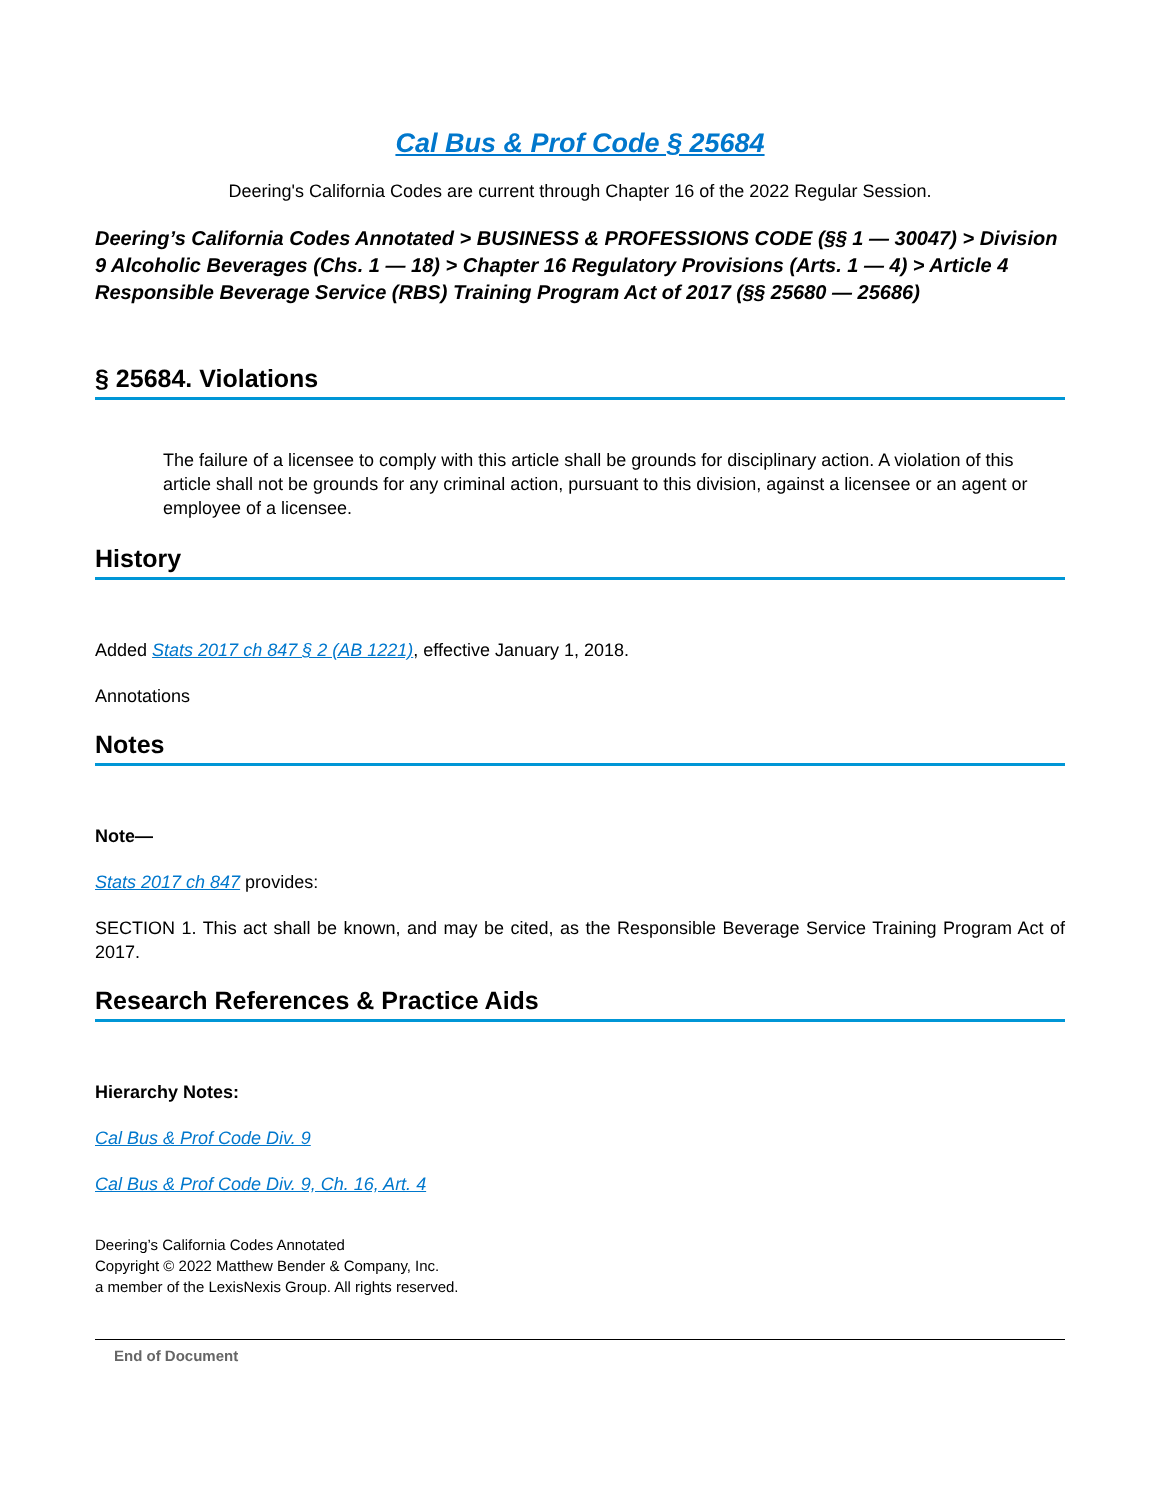Cal Bus & Prof Code § 25684
Deering's California Codes are current through Chapter 16 of the 2022 Regular Session.
Deering’s California Codes Annotated > BUSINESS & PROFESSIONS CODE (§§ 1 — 30047) > Division 9 Alcoholic Beverages (Chs. 1 — 18) > Chapter 16 Regulatory Provisions (Arts. 1 — 4) > Article 4 Responsible Beverage Service (RBS) Training Program Act of 2017 (§§ 25680 — 25686)
§ 25684. Violations
The failure of a licensee to comply with this article shall be grounds for disciplinary action. A violation of this article shall not be grounds for any criminal action, pursuant to this division, against a licensee or an agent or employee of a licensee.
History
Added Stats 2017 ch 847 § 2 (AB 1221), effective January 1, 2018.
Annotations
Notes
Note—
Stats 2017 ch 847 provides:
SECTION 1. This act shall be known, and may be cited, as the Responsible Beverage Service Training Program Act of 2017.
Research References & Practice Aids
Hierarchy Notes:
Cal Bus & Prof Code Div. 9
Cal Bus & Prof Code Div. 9, Ch. 16, Art. 4
Deering’s California Codes Annotated
Copyright © 2022 Matthew Bender & Company, Inc.
a member of the LexisNexis Group. All rights reserved.
End of Document